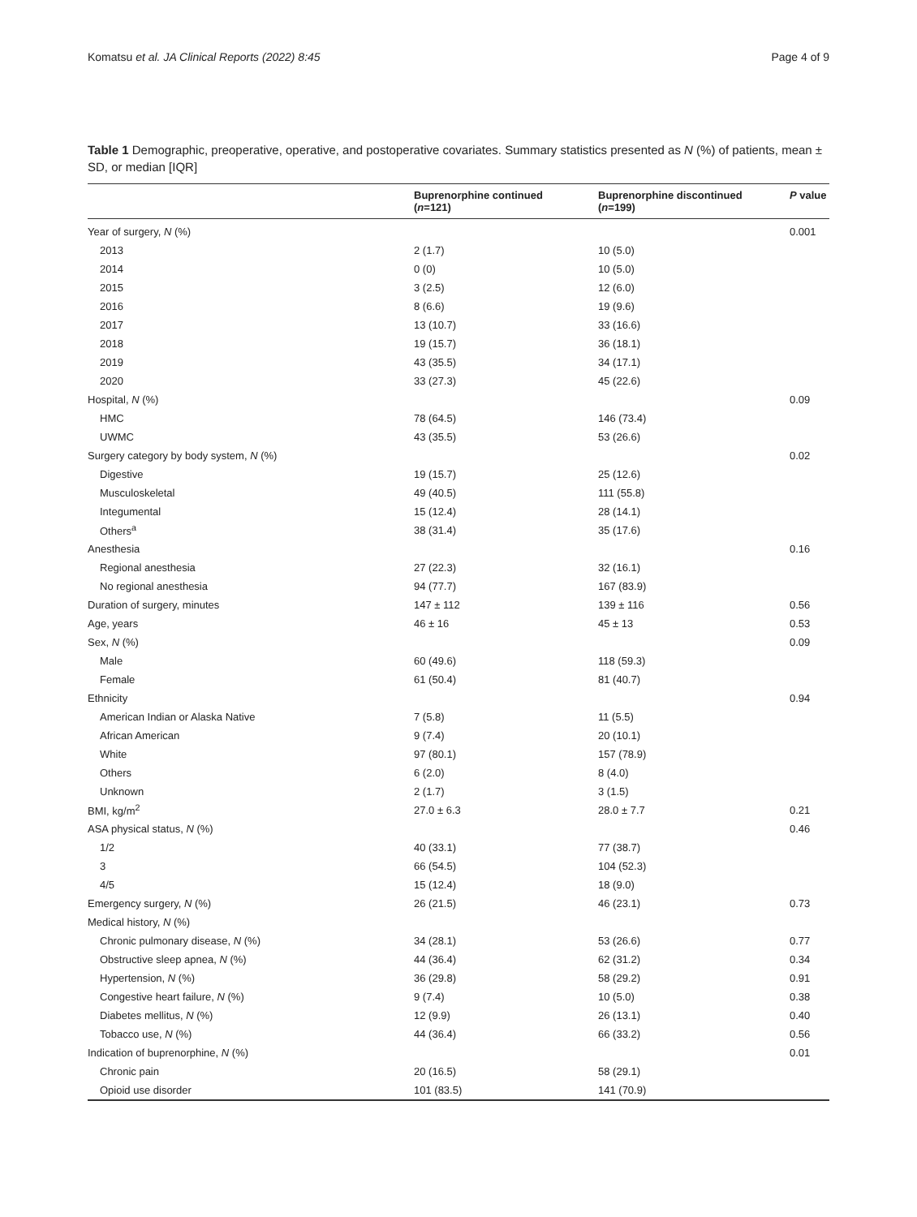Komatsu et al. JA Clinical Reports (2022) 8:45 Page 4 of 9
Table 1 Demographic, preoperative, operative, and postoperative covariates. Summary statistics presented as N (%) of patients, mean ± SD, or median [IQR]
| | Buprenorphine continued ( n =121) | Buprenorphine discontinued ( n =199) | P value |
| --- | --- | --- | --- |
| Year of surgery, N (%) | | | 0.001 |
| 2013 | 2 (1.7) | 10 (5.0) | |
| 2014 | 0 (0) | 10 (5.0) | |
| 2015 | 3 (2.5) | 12 (6.0) | |
| 2016 | 8 (6.6) | 19 (9.6) | |
| 2017 | 13 (10.7) | 33 (16.6) | |
| 2018 | 19 (15.7) | 36 (18.1) | |
| 2019 | 43 (35.5) | 34 (17.1) | |
| 2020 | 33 (27.3) | 45 (22.6) | |
| Hospital, N (%) | | | 0.09 |
| HMC | 78 (64.5) | 146 (73.4) | |
| UWMC | 43 (35.5) | 53 (26.6) | |
| Surgery category by body system, N (%) | | | 0.02 |
| Digestive | 19 (15.7) | 25 (12.6) | |
| Musculoskeletal | 49 (40.5) | 111 (55.8) | |
| Integumental | 15 (12.4) | 28 (14.1) | |
| Others<sup>a</sup> | 38 (31.4) | 35 (17.6) | |
| Anesthesia | | | 0.16 |
| Regional anesthesia | 27 (22.3) | 32 (16.1) | |
| No regional anesthesia | 94 (77.7) | 167 (83.9) | |
| Duration of surgery, minutes | 147 ± 112 | 139 ± 116 | 0.56 |
| Age, years | 46 ± 16 | 45 ± 13 | 0.53 |
| Sex, N (%) | | | 0.09 |
| Male | 60 (49.6) | 118 (59.3) | |
| Female | 61 (50.4) | 81 (40.7) | |
| Ethnicity | | | 0.94 |
| American Indian or Alaska Native | 7 (5.8) | 11 (5.5) | |
| African American | 9 (7.4) | 20 (10.1) | |
| White | 97 (80.1) | 157 (78.9) | |
| Others | 6 (2.0) | 8 (4.0) | |
| Unknown | 2 (1.7) | 3 (1.5) | |
| BMI, kg/m<sup>2</sup> | 27.0 ± 6.3 | 28.0 ± 7.7 | 0.21 |
| ASA physical status, N (%) | | | 0.46 |
| 1/2 | 40 (33.1) | 77 (38.7) | |
| 3 | 66 (54.5) | 104 (52.3) | |
| 4/5 | 15 (12.4) | 18 (9.0) | |
| Emergency surgery, N (%) | 26 (21.5) | 46 (23.1) | 0.73 |
| Medical history, N (%) | | | |
| Chronic pulmonary disease, N (%) | 34 (28.1) | 53 (26.6) | 0.77 |
| Obstructive sleep apnea, N (%) | 44 (36.4) | 62 (31.2) | 0.34 |
| Hypertension, N (%) | 36 (29.8) | 58 (29.2) | 0.91 |
| Congestive heart failure, N (%) | 9 (7.4) | 10 (5.0) | 0.38 |
| Diabetes mellitus, N (%) | 12 (9.9) | 26 (13.1) | 0.40 |
| Tobacco use, N (%) | 44 (36.4) | 66 (33.2) | 0.56 |
| Indication of buprenorphine, N (%) | | | 0.01 |
| Chronic pain | 20 (16.5) | 58 (29.1) | |
| Opioid use disorder | 101 (83.5) | 141 (70.9) | |